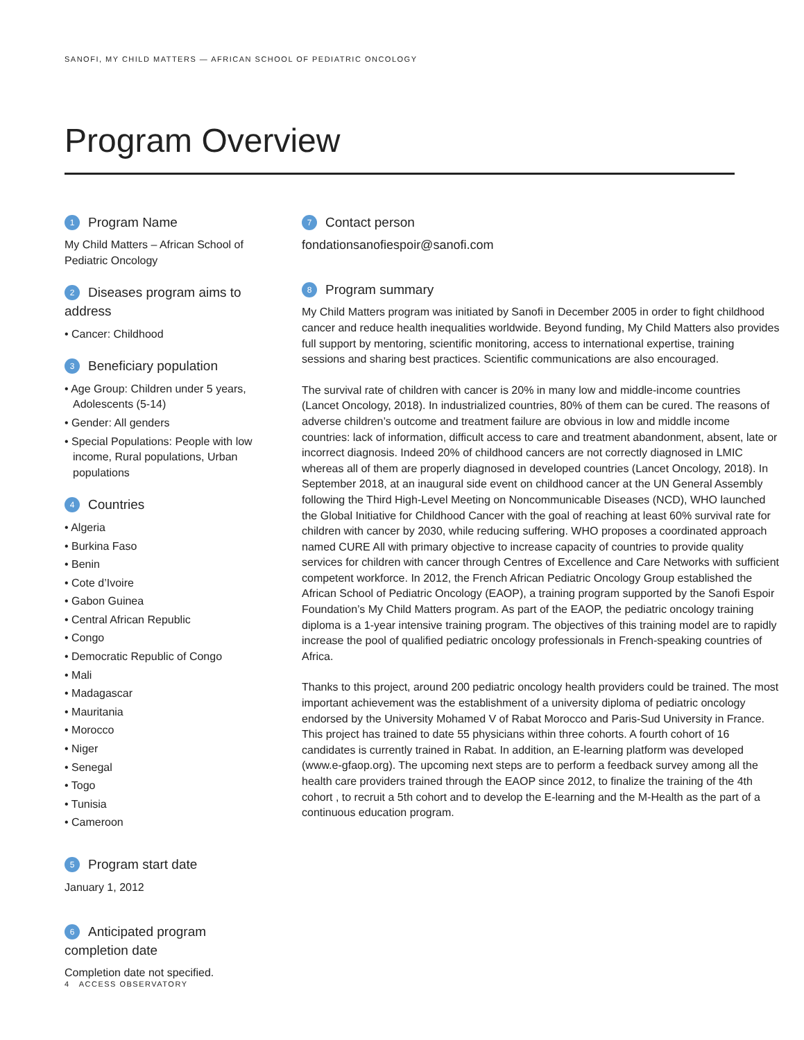SANOFI, MY CHILD MATTERS — AFRICAN SCHOOL OF PEDIATRIC ONCOLOGY
Program Overview
1 Program Name
My Child Matters – African School of Pediatric Oncology
2 Diseases program aims to address
• Cancer: Childhood
3 Beneficiary population
• Age Group: Children under 5 years, Adolescents (5-14)
• Gender: All genders
• Special Populations: People with low income, Rural populations, Urban populations
4 Countries
• Algeria
• Burkina Faso
• Benin
• Cote d’Ivoire
• Gabon Guinea
• Central African Republic
• Congo
• Democratic Republic of Congo
• Mali
• Madagascar
• Mauritania
• Morocco
• Niger
• Senegal
• Togo
• Tunisia
• Cameroon
5 Program start date
January 1, 2012
6 Anticipated program completion date
Completion date not specified.
7 Contact person
fondationsanofiespoir@sanofi.com
8 Program summary
My Child Matters program was initiated by Sanofi in December 2005 in order to fight childhood cancer and reduce health inequalities worldwide. Beyond funding, My Child Matters also provides full support by mentoring, scientific monitoring, access to international expertise, training sessions and sharing best practices. Scientific communications are also encouraged.
The survival rate of children with cancer is 20% in many low and middle-income countries (Lancet Oncology, 2018). In industrialized countries, 80% of them can be cured. The reasons of adverse children’s outcome and treatment failure are obvious in low and middle income countries: lack of information, difficult access to care and treatment abandonment, absent, late or incorrect diagnosis. Indeed 20% of childhood cancers are not correctly diagnosed in LMIC whereas all of them are properly diagnosed in developed countries (Lancet Oncology, 2018). In September 2018, at an inaugural side event on childhood cancer at the UN General Assembly following the Third High-Level Meeting on Noncommunicable Diseases (NCD), WHO launched the Global Initiative for Childhood Cancer with the goal of reaching at least 60% survival rate for children with cancer by 2030, while reducing suffering. WHO proposes a coordinated approach named CURE All with primary objective to increase capacity of countries to provide quality services for children with cancer through Centres of Excellence and Care Networks with sufficient competent workforce. In 2012, the French African Pediatric Oncology Group established the African School of Pediatric Oncology (EAOP), a training program supported by the Sanofi Espoir Foundation’s My Child Matters program. As part of the EAOP, the pediatric oncology training diploma is a 1-year intensive training program. The objectives of this training model are to rapidly increase the pool of qualified pediatric oncology professionals in French-speaking countries of Africa.
Thanks to this project, around 200 pediatric oncology health providers could be trained. The most important achievement was the establishment of a university diploma of pediatric oncology endorsed by the University Mohamed V of Rabat Morocco and Paris-Sud University in France. This project has trained to date 55 physicians within three cohorts. A fourth cohort of 16 candidates is currently trained in Rabat. In addition, an E-learning platform was developed (www.e-gfaop.org). The upcoming next steps are to perform a feedback survey among all the health care providers trained through the EAOP since 2012, to finalize the training of the 4th cohort , to recruit a 5th cohort and to develop the E-learning and the M-Health as the part of a continuous education program.
4 ACCESS OBSERVATORY